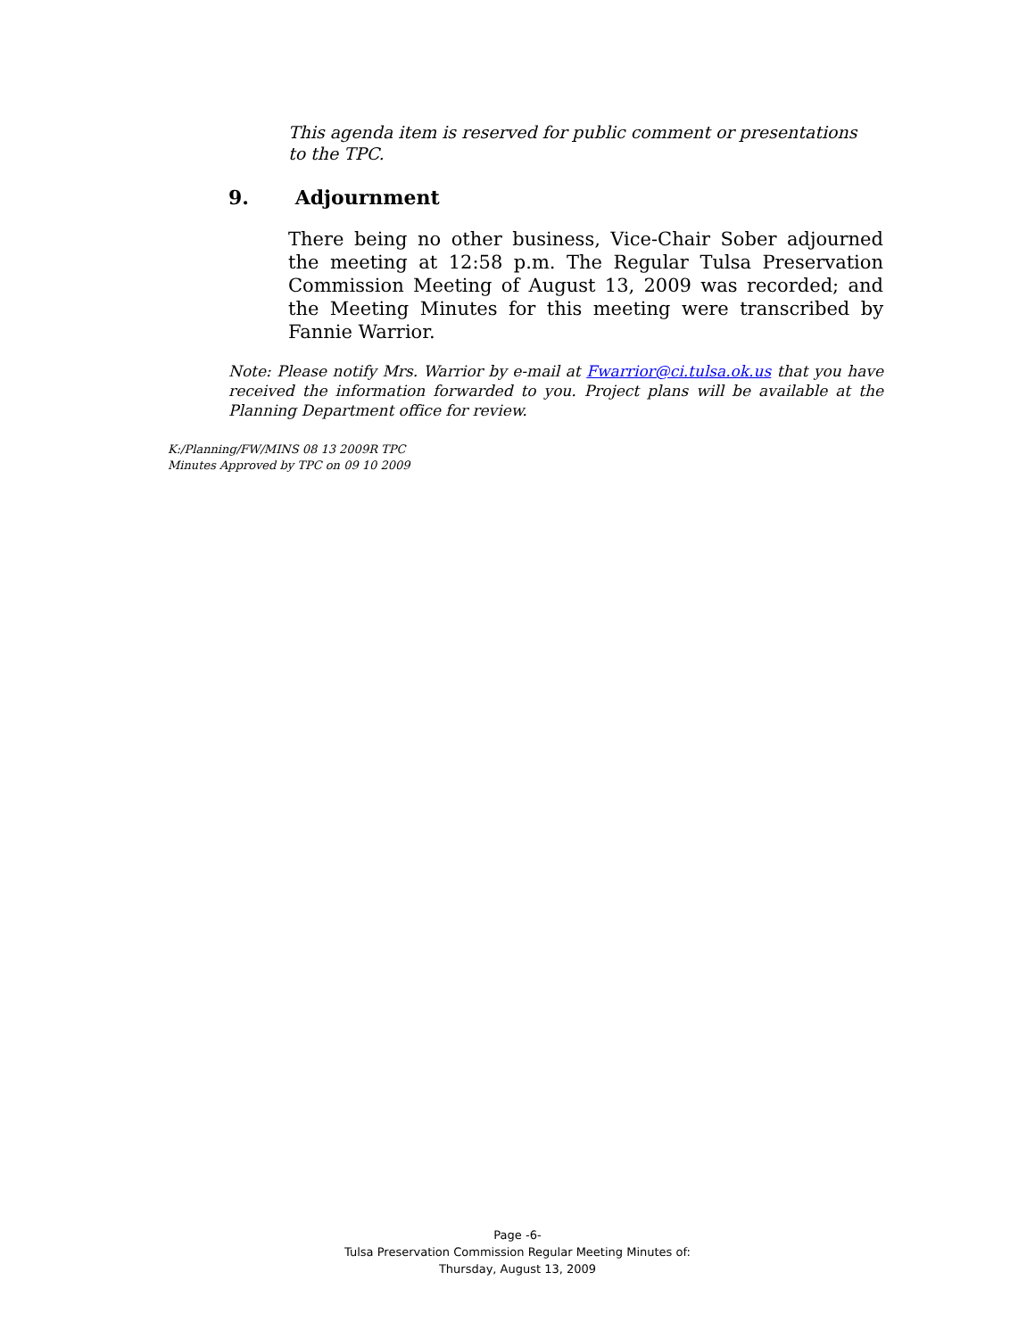This agenda item is reserved for public comment or presentations to the TPC.
9. Adjournment
There being no other business, Vice-Chair Sober adjourned the meeting at 12:58 p.m. The Regular Tulsa Preservation Commission Meeting of August 13, 2009 was recorded; and the Meeting Minutes for this meeting were transcribed by Fannie Warrior.
Note: Please notify Mrs. Warrior by e-mail at Fwarrior@ci.tulsa.ok.us that you have received the information forwarded to you. Project plans will be available at the Planning Department office for review.
K:/Planning/FW/MINS 08 13 2009R TPC
Minutes Approved by TPC on 09 10 2009
Page -6-
Tulsa Preservation Commission Regular Meeting Minutes of:
Thursday, August 13, 2009